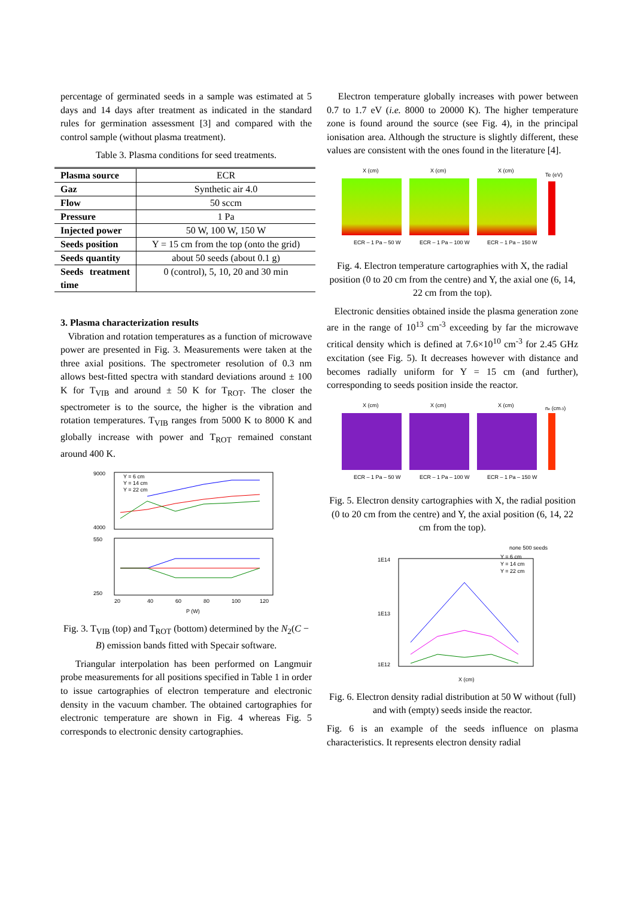percentage of germinated seeds in a sample was estimated at 5 days and 14 days after treatment as indicated in the standard rules for germination assessment [3] and compared with the control sample (without plasma treatment).
Table 3. Plasma conditions for seed treatments.
| Plasma source | ECR |
| Gaz | Synthetic air 4.0 |
| Flow | 50 sccm |
| Pressure | 1 Pa |
| Injected power | 50 W, 100 W, 150 W |
| Seeds position | Y = 15 cm from the top (onto the grid) |
| Seeds quantity | about 50 seeds (about 0.1 g) |
| Seeds treatment time | 0 (control), 5, 10, 20 and 30 min |
3. Plasma characterization results
Vibration and rotation temperatures as a function of microwave power are presented in Fig. 3. Measurements were taken at the three axial positions. The spectrometer resolution of 0.3 nm allows best-fitted spectra with standard deviations around ± 100 K for T<sub>VIB</sub> and around ± 50 K for T<sub>ROT</sub>. The closer the spectrometer is to the source, the higher is the vibration and rotation temperatures. T<sub>VIB</sub> ranges from 5000 K to 8000 K and globally increase with power and T<sub>ROT</sub> remained constant around 400 K.
9000
4000
550
250
20
40
60
80
100
120
P (W)
Y = 6 cm
Y = 14 cm
Y = 22 cm
Fig. 3. T<sub>VIB</sub> (top) and T<sub>ROT</sub> (bottom) determined by the N<sub>2</sub>(C − B) emission bands fitted with Specair software.
Triangular interpolation has been performed on Langmuir probe measurements for all positions specified in Table 1 in order to issue cartographies of electron temperature and electronic density in the vacuum chamber. The obtained cartographies for electronic temperature are shown in Fig. 4 whereas Fig. 5 corresponds to electronic density cartographies.
Electron temperature globally increases with power between 0.7 to 1.7 eV (i.e. 8000 to 20000 K). The higher temperature zone is found around the source (see Fig. 4), in the principal ionisation area. Although the structure is slightly different, these values are consistent with the ones found in the literature [4].
X (cm)
X (cm)
X (cm)
Te (eV)
ECR – 1 Pa – 50 W
ECR – 1 Pa – 100 W
ECR – 1 Pa – 150 W
Fig. 4. Electron temperature cartographies with X, the radial position (0 to 20 cm from the centre) and Y, the axial one (6, 14, 22 cm from the top).
Electronic densities obtained inside the plasma generation zone are in the range of 10<sup>13</sup> cm<sup>-3</sup> exceeding by far the microwave critical density which is defined at 7.6×10<sup>10</sup> cm<sup>-3</sup> for 2.45 GHz excitation (see Fig. 5). It decreases however with distance and becomes radially uniform for Y = 15 cm (and further), corresponding to seeds position inside the reactor.
X (cm)
X (cm)
X (cm)
ne (cm-3)
ECR – 1 Pa – 50 W
ECR – 1 Pa – 100 W
ECR – 1 Pa – 150 W
Fig. 5. Electron density cartographies with X, the radial position (0 to 20 cm from the centre) and Y, the axial position (6, 14, 22 cm from the top).
1E14
1E13
1E12
X (cm)
none 500 seeds
Y = 6 cm
Y = 14 cm
Y = 22 cm
Fig. 6. Electron density radial distribution at 50 W without (full) and with (empty) seeds inside the reactor.
Fig. 6 is an example of the seeds influence on plasma characteristics. It represents electron density radial